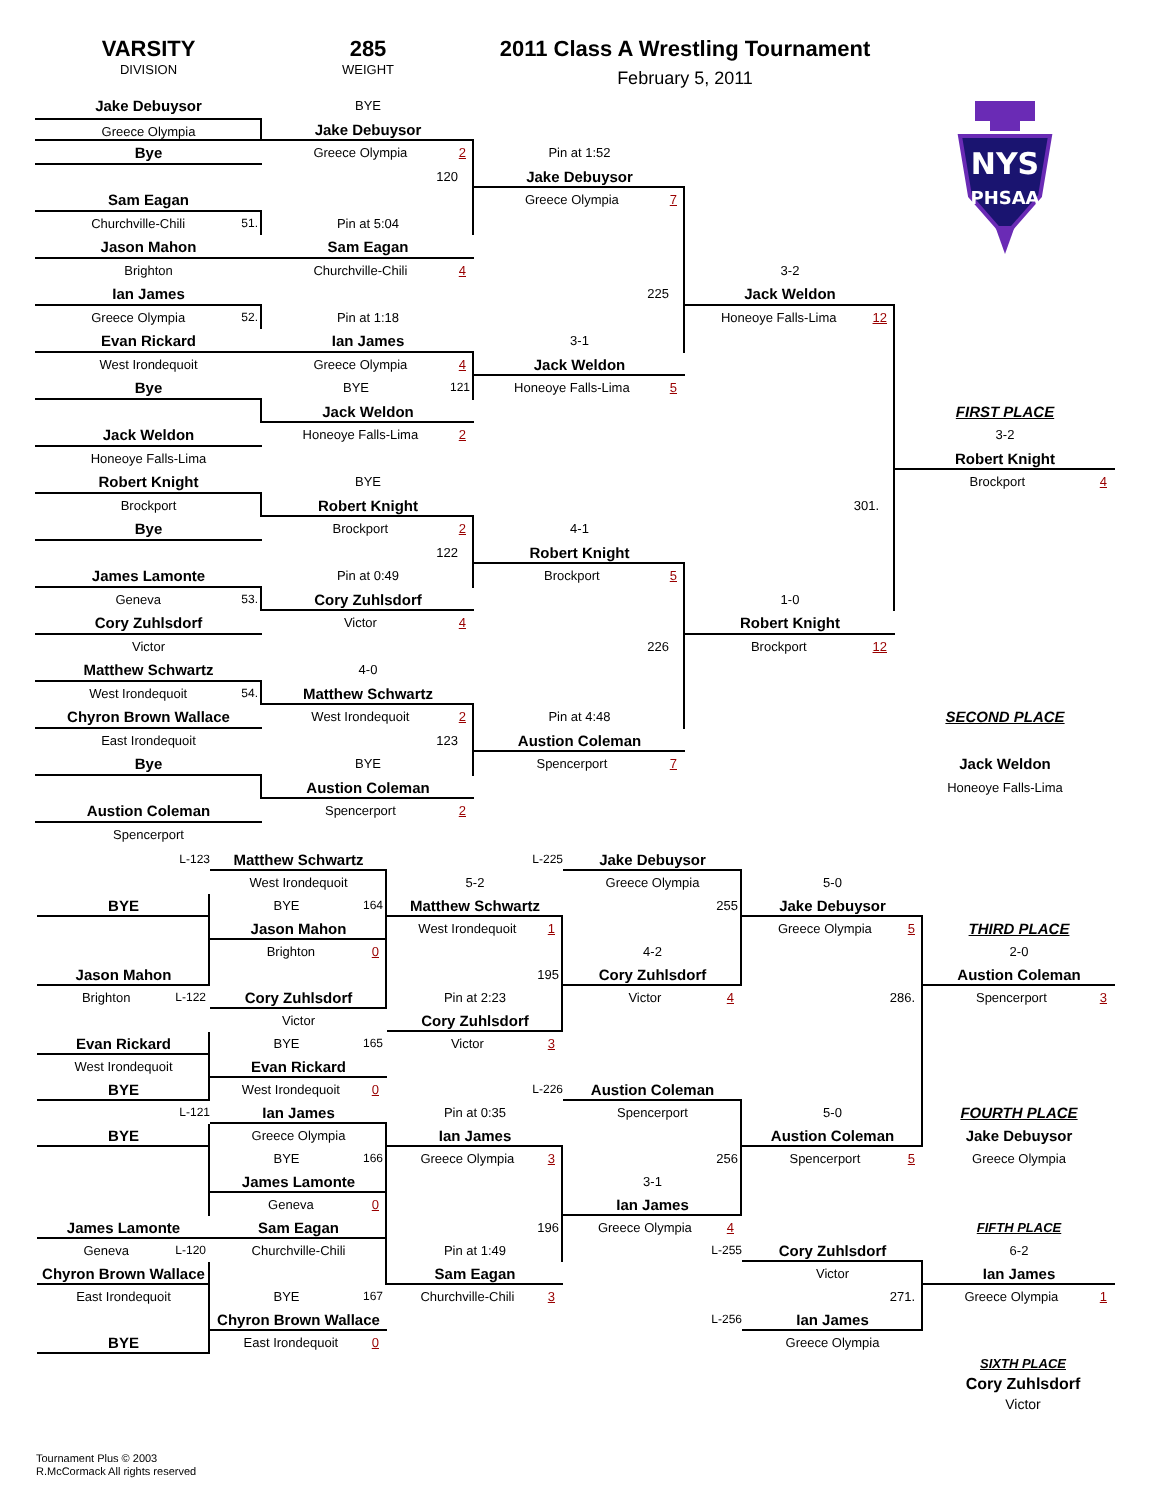VARSITY
DIVISION
285
WEIGHT
2011 Class A Wrestling Tournament
February 5, 2011
Jake Debuysor
BYE
NYS
PHSAA
Greece Olympia
Jake Debuysor
Bye
Greece Olympia 2
Pin at 1:52
Jake Debuysor
120
Sam Eagan
Greece Olympia 7
Churchville-Chili 51.
Pin at 5:04
Jason Mahon
Sam Eagan
Brighton
Churchville-Chili 4
3-2
Ian James
225
Jack Weldon
Greece Olympia 52.
Pin at 1:18
Honeoye Falls-Lima 12
Evan Rickard
Ian James
3-1
West Irondequoit
Greece Olympia 4
Jack Weldon
Bye
BYE 121
Honeoye Falls-Lima 5
Jack Weldon
FIRST PLACE
Jack Weldon
Honeoye Falls-Lima 2
3-2
Honeoye Falls-Lima
Robert Knight
Robert Knight
BYE
Brockport 4
Brockport
Robert Knight
301.
Bye
Brockport 2
4-1
122
Robert Knight
James Lamonte
Pin at 0:49
Brockport 5
Geneva 53.
Cory Zuhlsdorf
1-0
Cory Zuhlsdorf
Victor 4
Robert Knight
Victor
226
Brockport 12
Matthew Schwartz
4-0
West Irondequoit 54.
Matthew Schwartz
Chyron Brown Wallace
West Irondequoit 2
Pin at 4:48
SECOND PLACE
East Irondequoit
123
Austion Coleman
Bye
BYE
Spencerport 7
Jack Weldon
Austion Coleman
Honeoye Falls-Lima
Austion Coleman
Spencerport 2
Spencerport
L-123
Matthew Schwartz
L-225
Jake Debuysor
West Irondequoit
5-2
Greece Olympia
5-0
BYE
BYE 164
Matthew Schwartz
255
Jake Debuysor
Jason Mahon
West Irondequoit 1
Greece Olympia 5
THIRD PLACE
Brighton 0
4-2
2-0
Jason Mahon
195
Cory Zuhlsdorf
Austion Coleman
Brighton L-122
Cory Zuhlsdorf
Pin at 2:23
Victor 4
286.
Spencerport 3
Victor
Cory Zuhlsdorf
Evan Rickard
BYE 165
Victor 3
West Irondequoit
Evan Rickard
West Irondequoit 0
BYE
L-226
Austion Coleman
L-121
Ian James
Pin at 0:35
Spencerport
5-0
FOURTH PLACE
Greece Olympia
BYE
Ian James
Austion Coleman
Jake Debuysor
BYE 166
Greece Olympia 3
256
Spencerport 5
Greece Olympia
James Lamonte
3-1
Geneva 0
Ian James
James Lamonte
196
Sam Eagan
Greece Olympia 4
FIFTH PLACE
Geneva L-120
Churchville-Chili
Pin at 1:49
L-255
Cory Zuhlsdorf
6-2
Chyron Brown Wallace
Sam Eagan
Victor
Ian James
East Irondequoit
BYE 167
Churchville-Chili 3
271.
Greece Olympia 1
Chyron Brown Wallace
L-256
Ian James
East Irondequoit 0
BYE
Greece Olympia
SIXTH PLACE
Cory Zuhlsdorf
Victor
Tournament Plus © 2003
R.McCormack All rights reserved